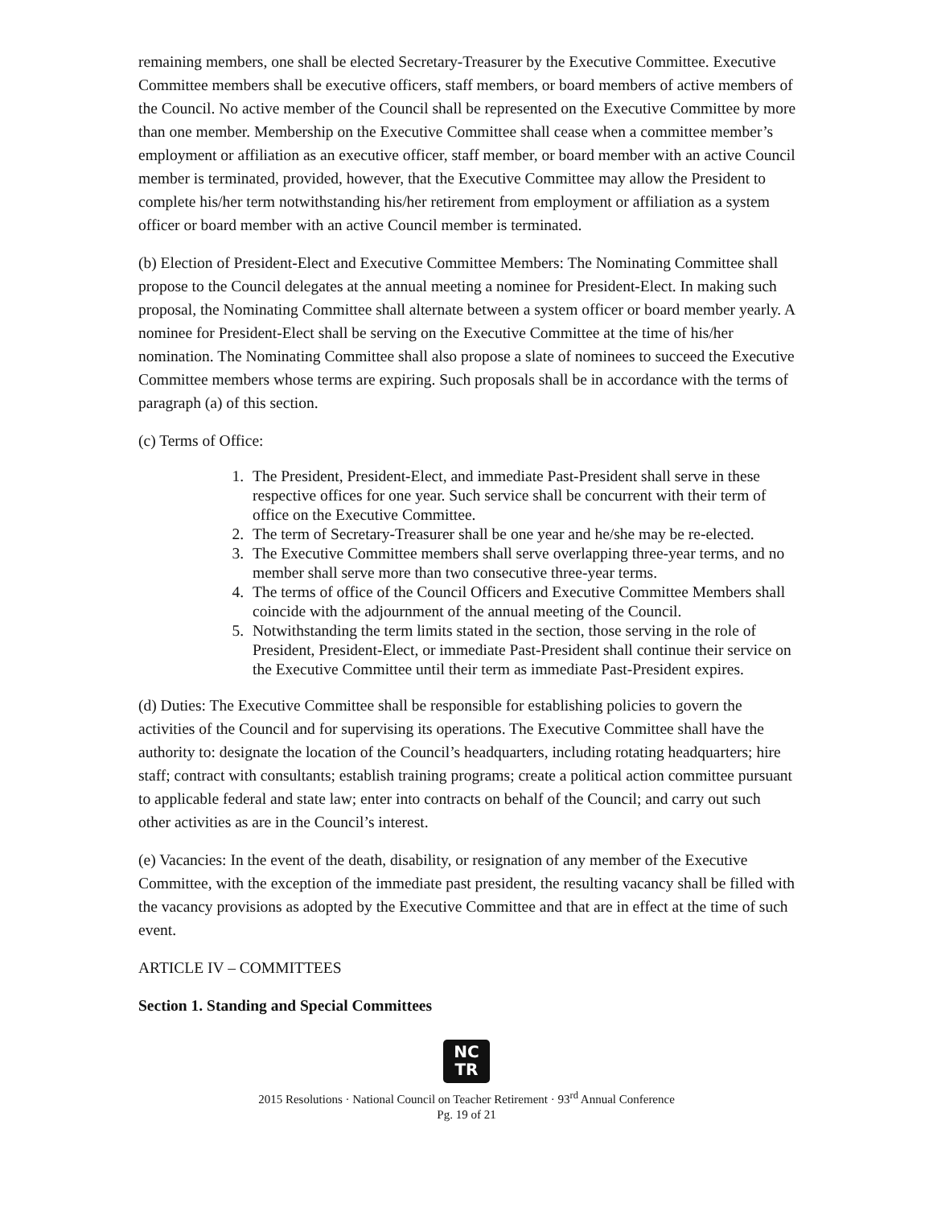remaining members, one shall be elected Secretary-Treasurer by the Executive Committee. Executive Committee members shall be executive officers, staff members, or board members of active members of the Council. No active member of the Council shall be represented on the Executive Committee by more than one member. Membership on the Executive Committee shall cease when a committee member’s employment or affiliation as an executive officer, staff member, or board member with an active Council member is terminated, provided, however, that the Executive Committee may allow the President to complete his/her term notwithstanding his/her retirement from employment or affiliation as a system officer or board member with an active Council member is terminated.
(b) Election of President-Elect and Executive Committee Members: The Nominating Committee shall propose to the Council delegates at the annual meeting a nominee for President-Elect. In making such proposal, the Nominating Committee shall alternate between a system officer or board member yearly. A nominee for President-Elect shall be serving on the Executive Committee at the time of his/her nomination. The Nominating Committee shall also propose a slate of nominees to succeed the Executive Committee members whose terms are expiring. Such proposals shall be in accordance with the terms of paragraph (a) of this section.
(c) Terms of Office:
1. The President, President-Elect, and immediate Past-President shall serve in these respective offices for one year. Such service shall be concurrent with their term of office on the Executive Committee.
2. The term of Secretary-Treasurer shall be one year and he/she may be re-elected.
3. The Executive Committee members shall serve overlapping three-year terms, and no member shall serve more than two consecutive three-year terms.
4. The terms of office of the Council Officers and Executive Committee Members shall coincide with the adjournment of the annual meeting of the Council.
5. Notwithstanding the term limits stated in the section, those serving in the role of President, President-Elect, or immediate Past-President shall continue their service on the Executive Committee until their term as immediate Past-President expires.
(d) Duties: The Executive Committee shall be responsible for establishing policies to govern the activities of the Council and for supervising its operations. The Executive Committee shall have the authority to: designate the location of the Council’s headquarters, including rotating headquarters; hire staff; contract with consultants; establish training programs; create a political action committee pursuant to applicable federal and state law; enter into contracts on behalf of the Council; and carry out such other activities as are in the Council’s interest.
(e) Vacancies: In the event of the death, disability, or resignation of any member of the Executive Committee, with the exception of the immediate past president, the resulting vacancy shall be filled with the vacancy provisions as adopted by the Executive Committee and that are in effect at the time of such event.
ARTICLE IV – COMMITTEES
Section 1. Standing and Special Committees
NC
TR
2015 Resolutions · National Council on Teacher Retirement · 93<sup>rd</sup> Annual Conference
Pg. 19 of 21